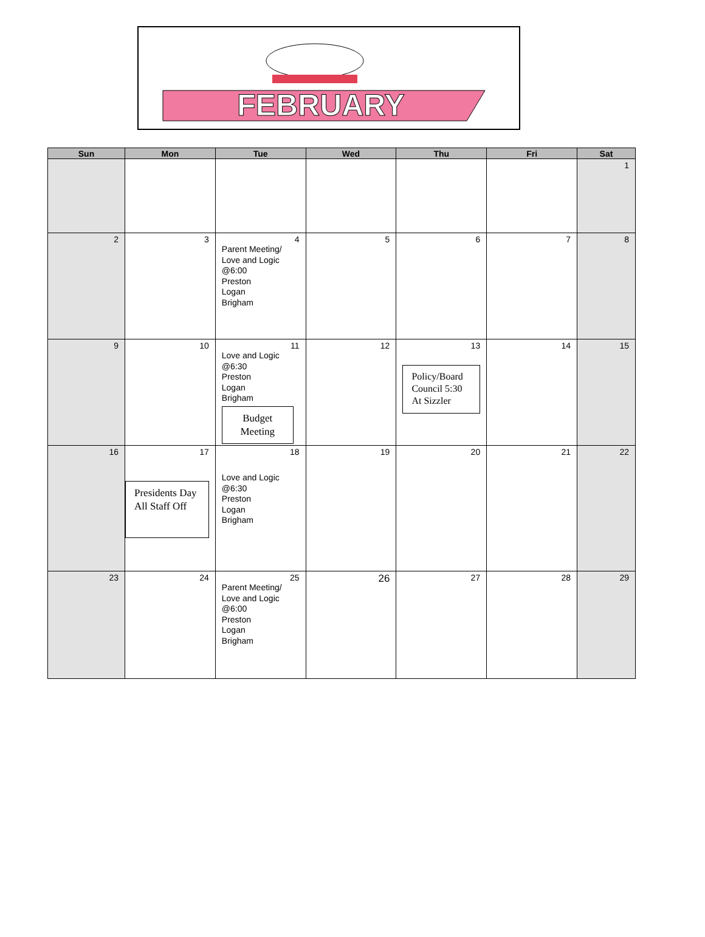FEBRUARY
| Sun | Mon | Tue | Wed | Thu | Fri | Sat |
| --- | --- | --- | --- | --- | --- | --- |
| | | | | | | 1 |
| 2 | 3 | 4 Parent Meeting/ Love and Logic @6:00 Preston Logan Brigham | 5 | 6 | 7 | 8 |
| 9 | 10 | 11 Love and Logic @6:30 Preston Logan Brigham Budget Meeting | 12 | 13 Policy/Board Council 5:30 At Sizzler | 14 | 15 |
| 16 | 17 Presidents Day All Staff Off | 18 Love and Logic @6:30 Preston Logan Brigham | 19 | 20 | 21 | 22 |
| 23 | 24 | 25 Parent Meeting/ Love and Logic @6:00 Preston Logan Brigham | 26 | 27 | 28 | 29 |